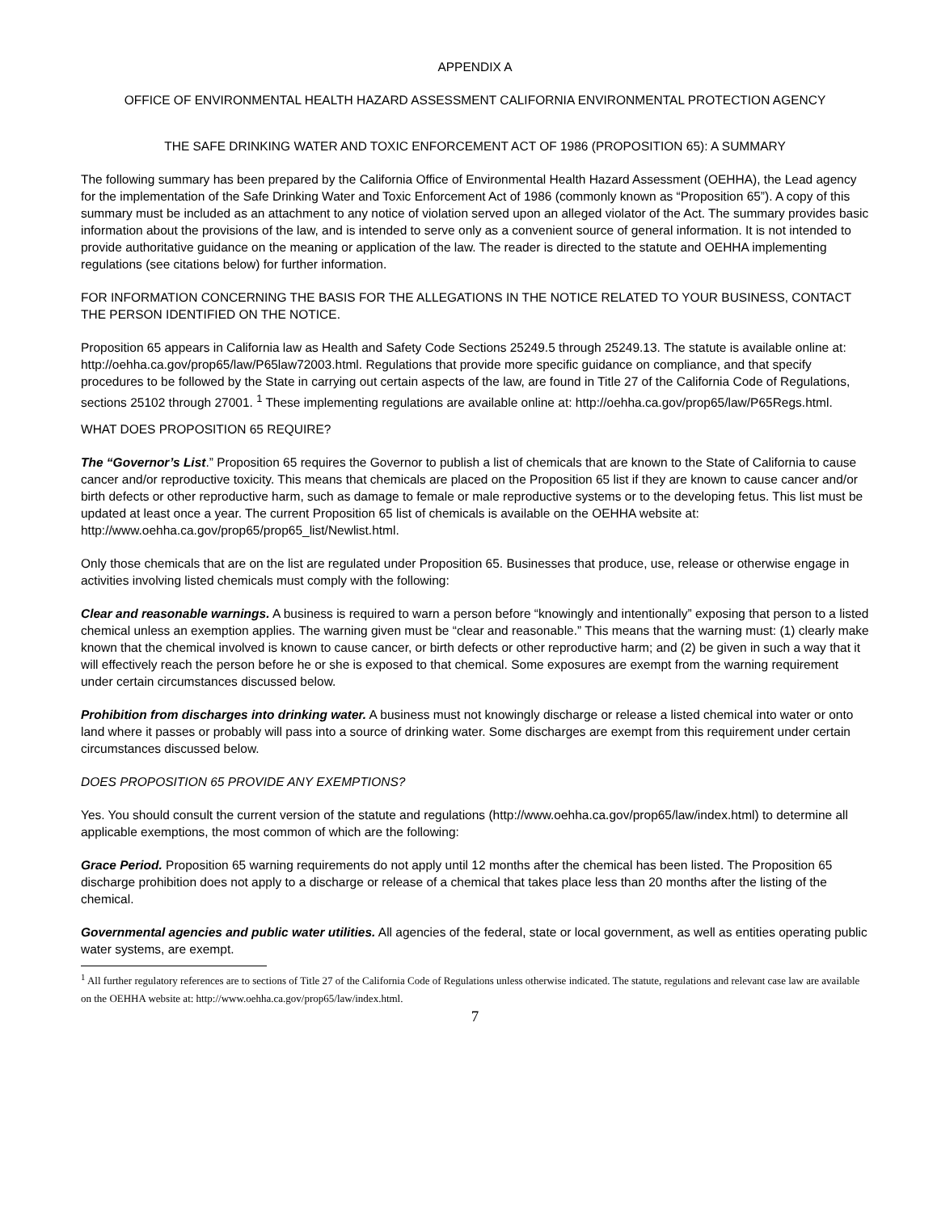APPENDIX A
OFFICE OF ENVIRONMENTAL HEALTH HAZARD ASSESSMENT CALIFORNIA ENVIRONMENTAL PROTECTION AGENCY
THE SAFE DRINKING WATER AND TOXIC ENFORCEMENT ACT OF 1986 (PROPOSITION 65): A SUMMARY
The following summary has been prepared by the California Office of Environmental Health Hazard Assessment (OEHHA), the Lead agency for the implementation of the Safe Drinking Water and Toxic Enforcement Act of 1986 (commonly known as “Proposition 65”). A copy of this summary must be included as an attachment to any notice of violation served upon an alleged violator of the Act. The summary provides basic information about the provisions of the law, and is intended to serve only as a convenient source of general information. It is not intended to provide authoritative guidance on the meaning or application of the law. The reader is directed to the statute and OEHHA implementing regulations (see citations below) for further information.
FOR INFORMATION CONCERNING THE BASIS FOR THE ALLEGATIONS IN THE NOTICE RELATED TO YOUR BUSINESS, CONTACT THE PERSON IDENTIFIED ON THE NOTICE.
Proposition 65 appears in California law as Health and Safety Code Sections 25249.5 through 25249.13. The statute is available online at: http://oehha.ca.gov/prop65/law/P65law72003.html. Regulations that provide more specific guidance on compliance, and that specify procedures to be followed by the State in carrying out certain aspects of the law, are found in Title 27 of the California Code of Regulations, sections 25102 through 27001. <sup>1</sup> These implementing regulations are available online at: http://oehha.ca.gov/prop65/law/P65Regs.html.
WHAT DOES PROPOSITION 65 REQUIRE?
The “Governor’s List.” Proposition 65 requires the Governor to publish a list of chemicals that are known to the State of California to cause cancer and/or reproductive toxicity. This means that chemicals are placed on the Proposition 65 list if they are known to cause cancer and/or birth defects or other reproductive harm, such as damage to female or male reproductive systems or to the developing fetus. This list must be updated at least once a year. The current Proposition 65 list of chemicals is available on the OEHHA website at: http://www.oehha.ca.gov/prop65/prop65_list/Newlist.html.
Only those chemicals that are on the list are regulated under Proposition 65. Businesses that produce, use, release or otherwise engage in activities involving listed chemicals must comply with the following:
Clear and reasonable warnings. A business is required to warn a person before “knowingly and intentionally” exposing that person to a listed chemical unless an exemption applies. The warning given must be “clear and reasonable.” This means that the warning must: (1) clearly make known that the chemical involved is known to cause cancer, or birth defects or other reproductive harm; and (2) be given in such a way that it will effectively reach the person before he or she is exposed to that chemical. Some exposures are exempt from the warning requirement under certain circumstances discussed below.
Prohibition from discharges into drinking water. A business must not knowingly discharge or release a listed chemical into water or onto land where it passes or probably will pass into a source of drinking water. Some discharges are exempt from this requirement under certain circumstances discussed below.
DOES PROPOSITION 65 PROVIDE ANY EXEMPTIONS?
Yes. You should consult the current version of the statute and regulations (http://www.oehha.ca.gov/prop65/law/index.html) to determine all applicable exemptions, the most common of which are the following:
Grace Period. Proposition 65 warning requirements do not apply until 12 months after the chemical has been listed. The Proposition 65 discharge prohibition does not apply to a discharge or release of a chemical that takes place less than 20 months after the listing of the chemical.
Governmental agencies and public water utilities. All agencies of the federal, state or local government, as well as entities operating public water systems, are exempt.
<sup>1</sup> All further regulatory references are to sections of Title 27 of the California Code of Regulations unless otherwise indicated. The statute, regulations and relevant case law are available on the OEHHA website at: http://www.oehha.ca.gov/prop65/law/index.html.
7